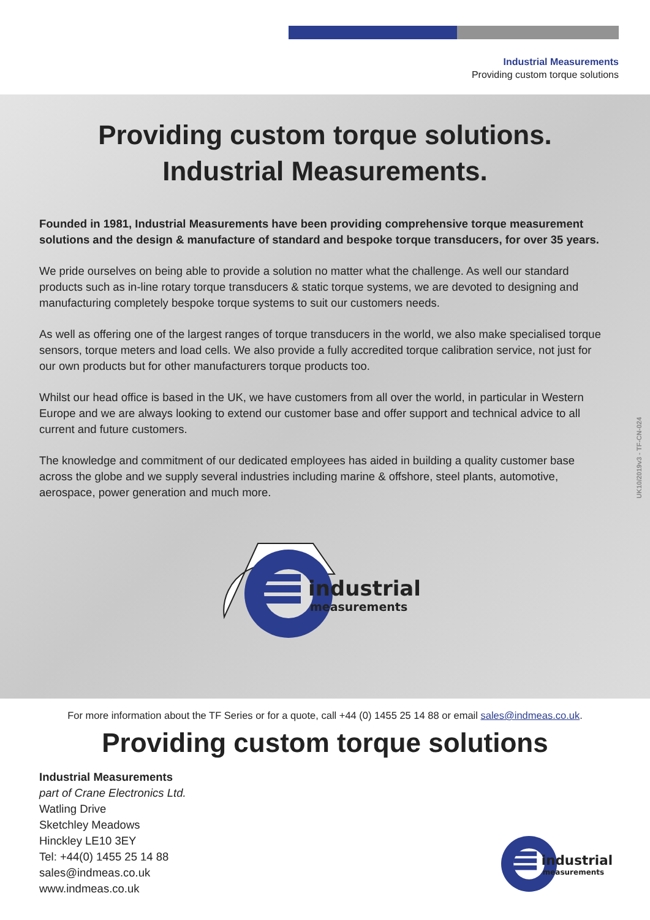Industrial Measurements
Providing custom torque solutions
Providing custom torque solutions.
Industrial Measurements.
Founded in 1981, Industrial Measurements have been providing comprehensive torque measurement solutions and the design & manufacture of standard and bespoke torque transducers, for over 35 years.
We pride ourselves on being able to provide a solution no matter what the challenge. As well our standard products such as in-line rotary torque transducers & static torque systems, we are devoted to designing and manufacturing completely bespoke torque systems to suit our customers needs.
As well as offering one of the largest ranges of torque transducers in the world, we also make specialised torque sensors, torque meters and load cells. We also provide a fully accredited torque calibration service, not just for our own products but for other manufacturers torque products too.
Whilst our head office is based in the UK, we have customers from all over the world, in particular in Western Europe and we are always looking to extend our customer base and offer support and technical advice to all current and future customers.
The knowledge and commitment of our dedicated employees has aided in building a quality customer base across the globe and we supply several industries including marine & offshore, steel plants, automotive, aerospace, power generation and much more.
industrial
measurements
UK10/2019v3 - TF-CN-024
For more information about the TF Series or for a quote, call +44 (0) 1455 25 14 88 or email sales@indmeas.co.uk.
Providing custom torque solutions
Industrial Measurements
part of Crane Electronics Ltd.
Watling Drive
Sketchley Meadows
Hinckley LE10 3EY
Tel: +44(0) 1455 25 14 88
sales@indmeas.co.uk
www.indmeas.co.uk
industrial
measurements